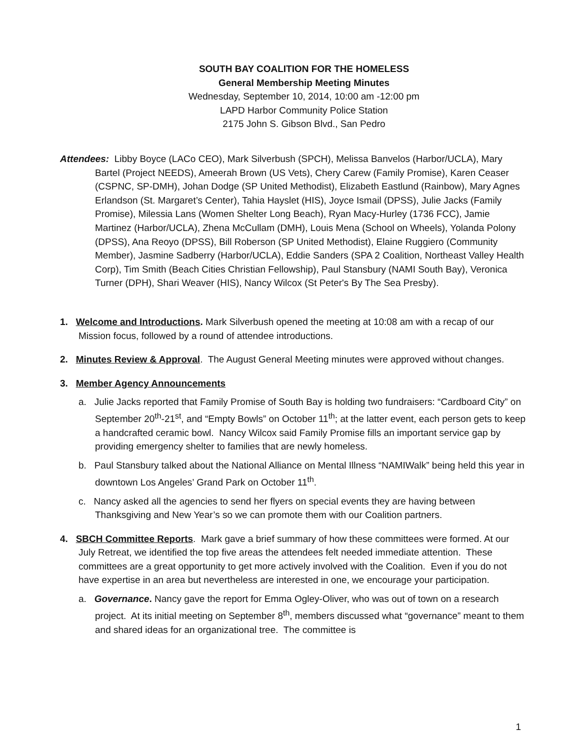SOUTH BAY COALITION FOR THE HOMELESS
General Membership Meeting Minutes
Wednesday, September 10, 2014, 10:00 am -12:00 pm
LAPD Harbor Community Police Station
2175 John S. Gibson Blvd., San Pedro
Attendees: Libby Boyce (LACo CEO), Mark Silverbush (SPCH), Melissa Banvelos (Harbor/UCLA), Mary Bartel (Project NEEDS), Ameerah Brown (US Vets), Chery Carew (Family Promise), Karen Ceaser (CSPNC, SP-DMH), Johan Dodge (SP United Methodist), Elizabeth Eastlund (Rainbow), Mary Agnes Erlandson (St. Margaret’s Center), Tahia Hayslet (HIS), Joyce Ismail (DPSS), Julie Jacks (Family Promise), Milessia Lans (Women Shelter Long Beach), Ryan Macy-Hurley (1736 FCC), Jamie Martinez (Harbor/UCLA), Zhena McCullam (DMH), Louis Mena (School on Wheels), Yolanda Polony (DPSS), Ana Reoyo (DPSS), Bill Roberson (SP United Methodist), Elaine Ruggiero (Community Member), Jasmine Sadberry (Harbor/UCLA), Eddie Sanders (SPA 2 Coalition, Northeast Valley Health Corp), Tim Smith (Beach Cities Christian Fellowship), Paul Stansbury (NAMI South Bay), Veronica Turner (DPH), Shari Weaver (HIS), Nancy Wilcox (St Peter's By The Sea Presby).
1. Welcome and Introductions. Mark Silverbush opened the meeting at 10:08 am with a recap of our Mission focus, followed by a round of attendee introductions.
2. Minutes Review & Approval. The August General Meeting minutes were approved without changes.
3. Member Agency Announcements
a. Julie Jacks reported that Family Promise of South Bay is holding two fundraisers: “Cardboard City” on September 20<sup>th</sup>-21<sup>st</sup>, and “Empty Bowls” on October 11<sup>th</sup>; at the latter event, each person gets to keep a handcrafted ceramic bowl. Nancy Wilcox said Family Promise fills an important service gap by providing emergency shelter to families that are newly homeless.
b. Paul Stansbury talked about the National Alliance on Mental Illness “NAMIWalk” being held this year in downtown Los Angeles’ Grand Park on October 11<sup>th</sup>.
c. Nancy asked all the agencies to send her flyers on special events they are having between Thanksgiving and New Year’s so we can promote them with our Coalition partners.
4. SBCH Committee Reports. Mark gave a brief summary of how these committees were formed. At our July Retreat, we identified the top five areas the attendees felt needed immediate attention. These committees are a great opportunity to get more actively involved with the Coalition. Even if you do not have expertise in an area but nevertheless are interested in one, we encourage your participation.
a. Governance. Nancy gave the report for Emma Ogley-Oliver, who was out of town on a research project. At its initial meeting on September 8<sup>th</sup>, members discussed what “governance” meant to them and shared ideas for an organizational tree. The committee is
1